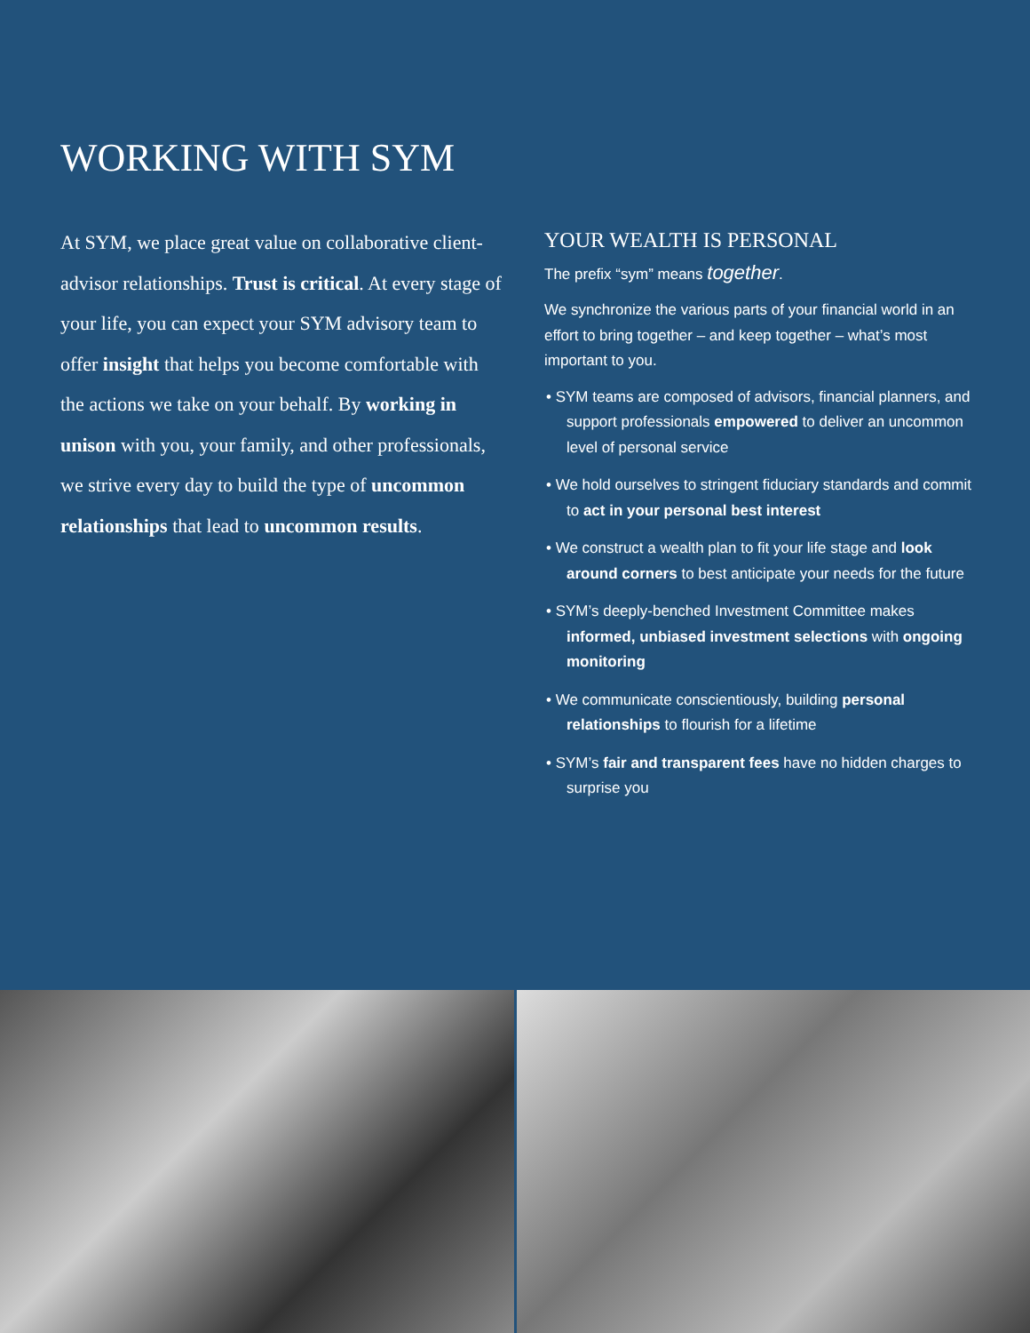WORKING WITH SYM
At SYM, we place great value on collaborative client-advisor relationships. Trust is critical. At every stage of your life, you can expect your SYM advisory team to offer insight that helps you become comfortable with the actions we take on your behalf. By working in unison with you, your family, and other professionals, we strive every day to build the type of uncommon relationships that lead to uncommon results.
YOUR WEALTH IS PERSONAL
The prefix “sym” means together.
We synchronize the various parts of your financial world in an effort to bring together – and keep together – what’s most important to you.
• SYM teams are composed of advisors, financial planners, and support professionals empowered to deliver an uncommon level of personal service
• We hold ourselves to stringent fiduciary standards and commit to act in your personal best interest
• We construct a wealth plan to fit your life stage and look around corners to best anticipate your needs for the future
• SYM’s deeply-benched Investment Committee makes informed, unbiased investment selections with ongoing monitoring
• We communicate conscientiously, building personal relationships to flourish for a lifetime
• SYM’s fair and transparent fees have no hidden charges to surprise you